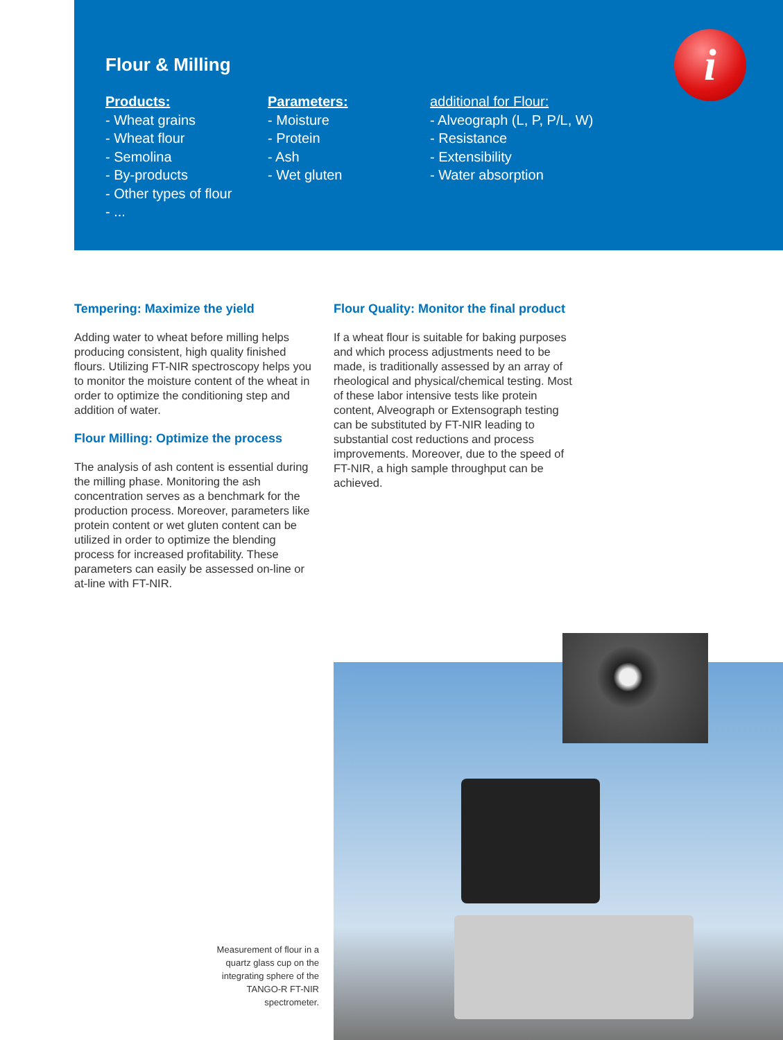Flour & Milling
Products:
- Wheat grains
- Wheat flour
- Semolina
- By-products
- Other types of flour
- ...
Parameters:
- Moisture
- Protein
- Ash
- Wet gluten
additional for Flour:
- Alveograph (L, P, P/L, W)
- Resistance
- Extensibility
- Water absorption
i
Tempering: Maximize the yield
Adding water to wheat before milling helps producing consistent, high quality finished flours. Utilizing FT-NIR spectroscopy helps you to monitor the moisture content of the wheat in order to optimize the conditioning step and addition of water.
Flour Milling: Optimize the process
The analysis of ash content is essential during the milling phase. Monitoring the ash concentration serves as a benchmark for the production process. Moreover, parameters like protein content or wet gluten content can be utilized in order to optimize the blending process for increased profitability. These parameters can easily be assessed on-line or at-line with FT-NIR.
Flour Quality: Monitor the final product
If a wheat flour is suitable for baking purposes and which process adjustments need to be made, is traditionally assessed by an array of rheological and physical/chemical testing. Most of these labor intensive tests like protein content, Alveograph or Extensograph testing can be substituted by FT-NIR leading to substantial cost reductions and process improvements. Moreover, due to the speed of FT-NIR, a high sample throughput can be achieved.
Measurement of flour in a quartz glass cup on the integrating sphere of the TANGO-R FT-NIR spectrometer.